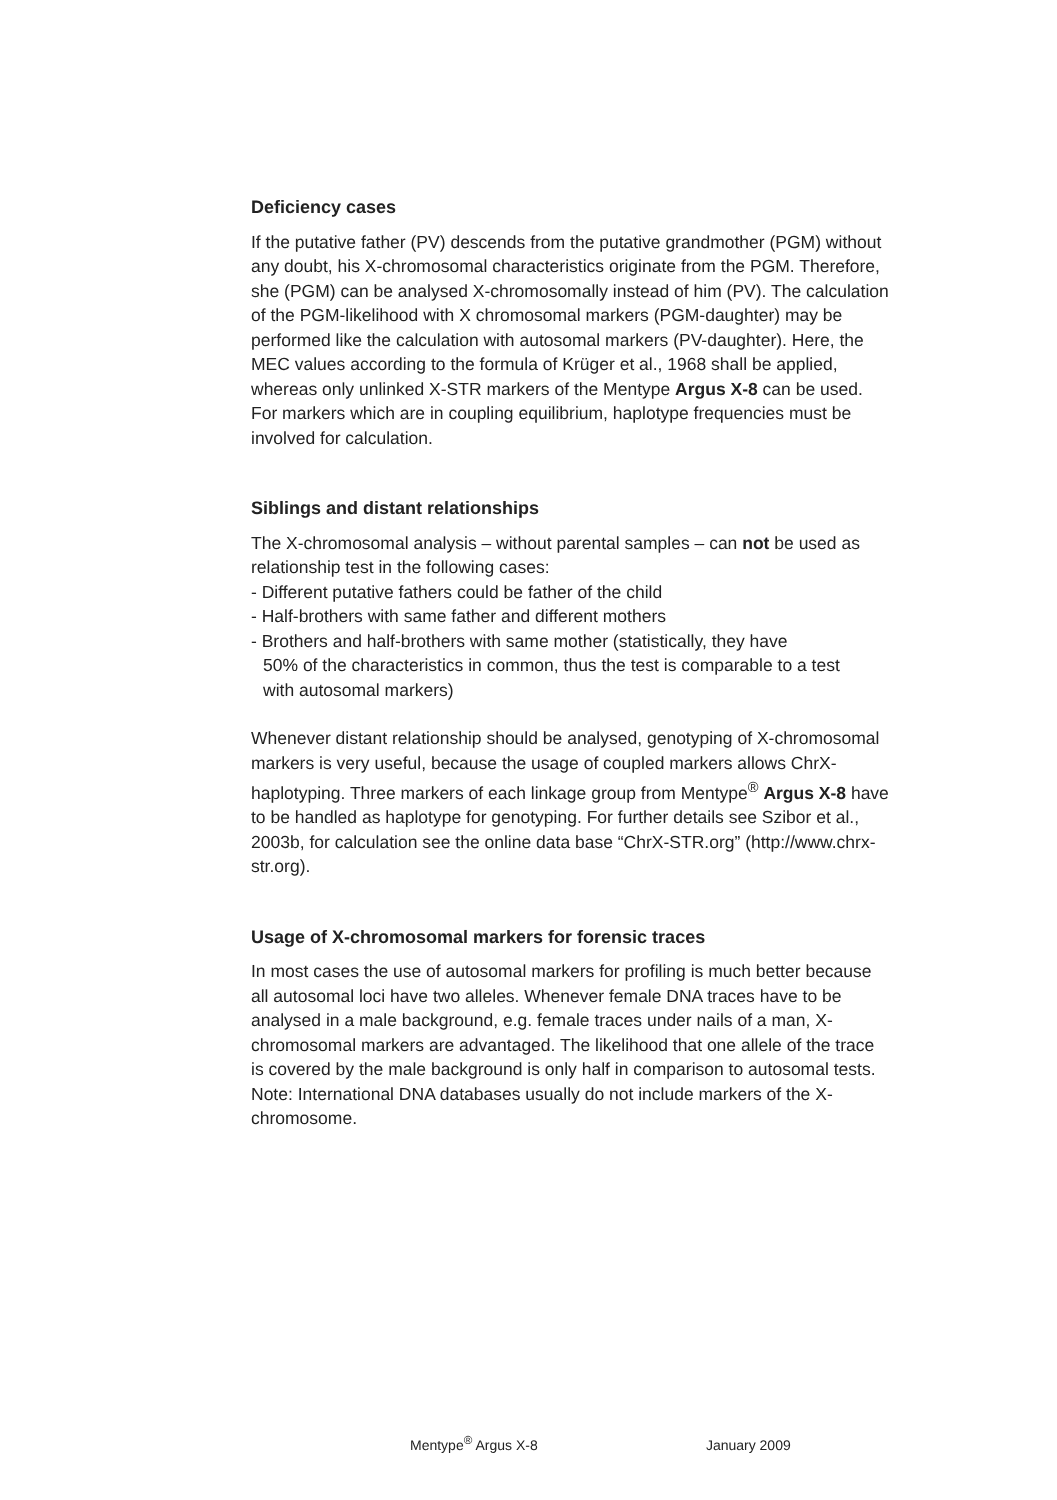Deficiency cases
If the putative father (PV) descends from the putative grandmother (PGM) without any doubt, his X-chromosomal characteristics originate from the PGM. Therefore, she (PGM) can be analysed X-chromosomally instead of him (PV). The calculation of the PGM-likelihood with X chromosomal markers (PGM-daughter) may be performed like the calculation with autosomal markers (PV-daughter). Here, the MEC values according to the formula of Krüger et al., 1968 shall be applied, whereas only unlinked X-STR markers of the Mentype Argus X-8 can be used. For markers which are in coupling equilibrium, haplotype frequencies must be involved for calculation.
Siblings and distant relationships
The X-chromosomal analysis – without parental samples – can not be used as relationship test in the following cases:
- Different putative fathers could be father of the child
- Half-brothers with same father and different mothers
- Brothers and half-brothers with same mother (statistically, they have
50% of the characteristics in common, thus the test is comparable to a test
with autosomal markers)
Whenever distant relationship should be analysed, genotyping of X-chromosomal markers is very useful, because the usage of coupled markers allows ChrX-haplotyping. Three markers of each linkage group from Mentype<sup>®</sup> Argus X-8 have to be handled as haplotype for genotyping. For further details see Szibor et al., 2003b, for calculation see the online data base “ChrX-STR.org” (http://www.chrx-str.org).
Usage of X-chromosomal markers for forensic traces
In most cases the use of autosomal markers for profiling is much better because all autosomal loci have two alleles. Whenever female DNA traces have to be analysed in a male background, e.g. female traces under nails of a man, X-chromosomal markers are advantaged. The likelihood that one allele of the trace is covered by the male background is only half in comparison to autosomal tests. Note: International DNA databases usually do not include markers of the X-chromosome.
Mentype<sup>®</sup> Argus X-8 January 2009